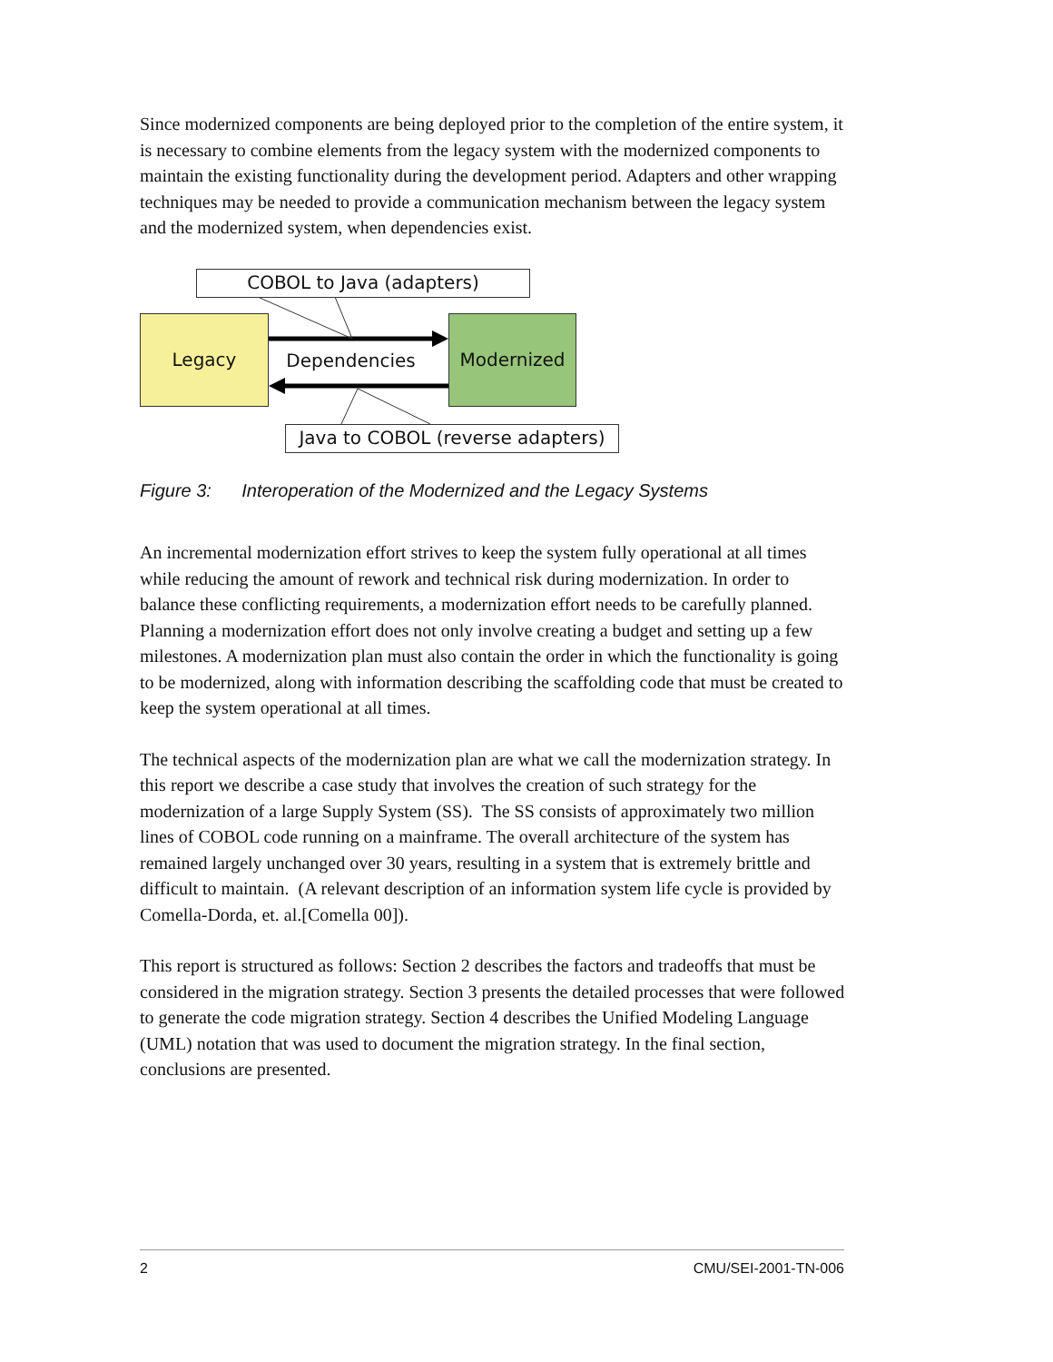Since modernized components are being deployed prior to the completion of the entire system, it is necessary to combine elements from the legacy system with the modernized components to maintain the existing functionality during the development period. Adapters and other wrapping techniques may be needed to provide a communication mechanism between the legacy system and the modernized system, when dependencies exist.
COBOL to Java (adapters)
Legacy
Dependencies
Modernized
Java to COBOL (reverse adapters)
Figure 3: Interoperation of the Modernized and the Legacy Systems
An incremental modernization effort strives to keep the system fully operational at all times while reducing the amount of rework and technical risk during modernization. In order to balance these conflicting requirements, a modernization effort needs to be carefully planned. Planning a modernization effort does not only involve creating a budget and setting up a few milestones. A modernization plan must also contain the order in which the functionality is going to be modernized, along with information describing the scaffolding code that must be created to keep the system operational at all times.
The technical aspects of the modernization plan are what we call the modernization strategy. In this report we describe a case study that involves the creation of such strategy for the modernization of a large Supply System (SS). The SS consists of approximately two million lines of COBOL code running on a mainframe. The overall architecture of the system has remained largely unchanged over 30 years, resulting in a system that is extremely brittle and difficult to maintain. (A relevant description of an information system life cycle is provided by Comella-Dorda, et. al.[Comella 00]).
This report is structured as follows: Section 2 describes the factors and tradeoffs that must be considered in the migration strategy. Section 3 presents the detailed processes that were followed to generate the code migration strategy. Section 4 describes the Unified Modeling Language (UML) notation that was used to document the migration strategy. In the final section, conclusions are presented.
2 CMU/SEI-2001-TN-006